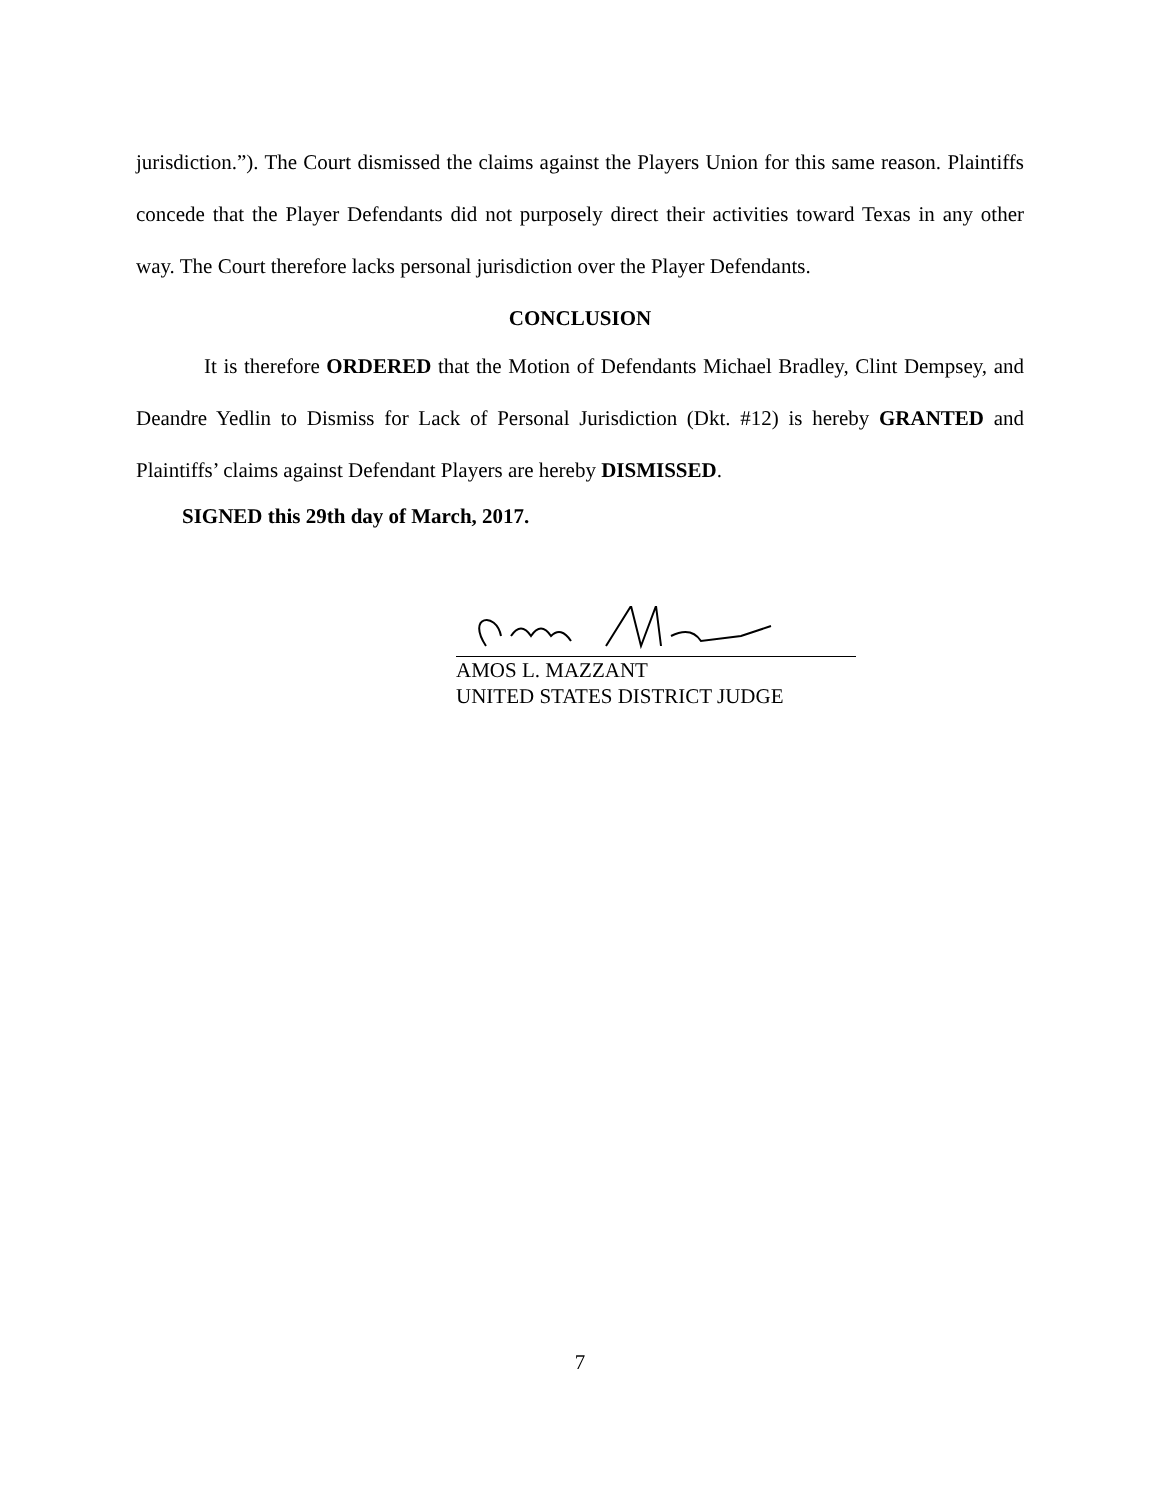jurisdiction.”). The Court dismissed the claims against the Players Union for this same reason. Plaintiffs concede that the Player Defendants did not purposely direct their activities toward Texas in any other way. The Court therefore lacks personal jurisdiction over the Player Defendants.
CONCLUSION
It is therefore ORDERED that the Motion of Defendants Michael Bradley, Clint Dempsey, and Deandre Yedlin to Dismiss for Lack of Personal Jurisdiction (Dkt. #12) is hereby GRANTED and Plaintiffs’ claims against Defendant Players are hereby DISMISSED.
SIGNED this 29th day of March, 2017.
AMOS L. MAZZANT
UNITED STATES DISTRICT JUDGE
7